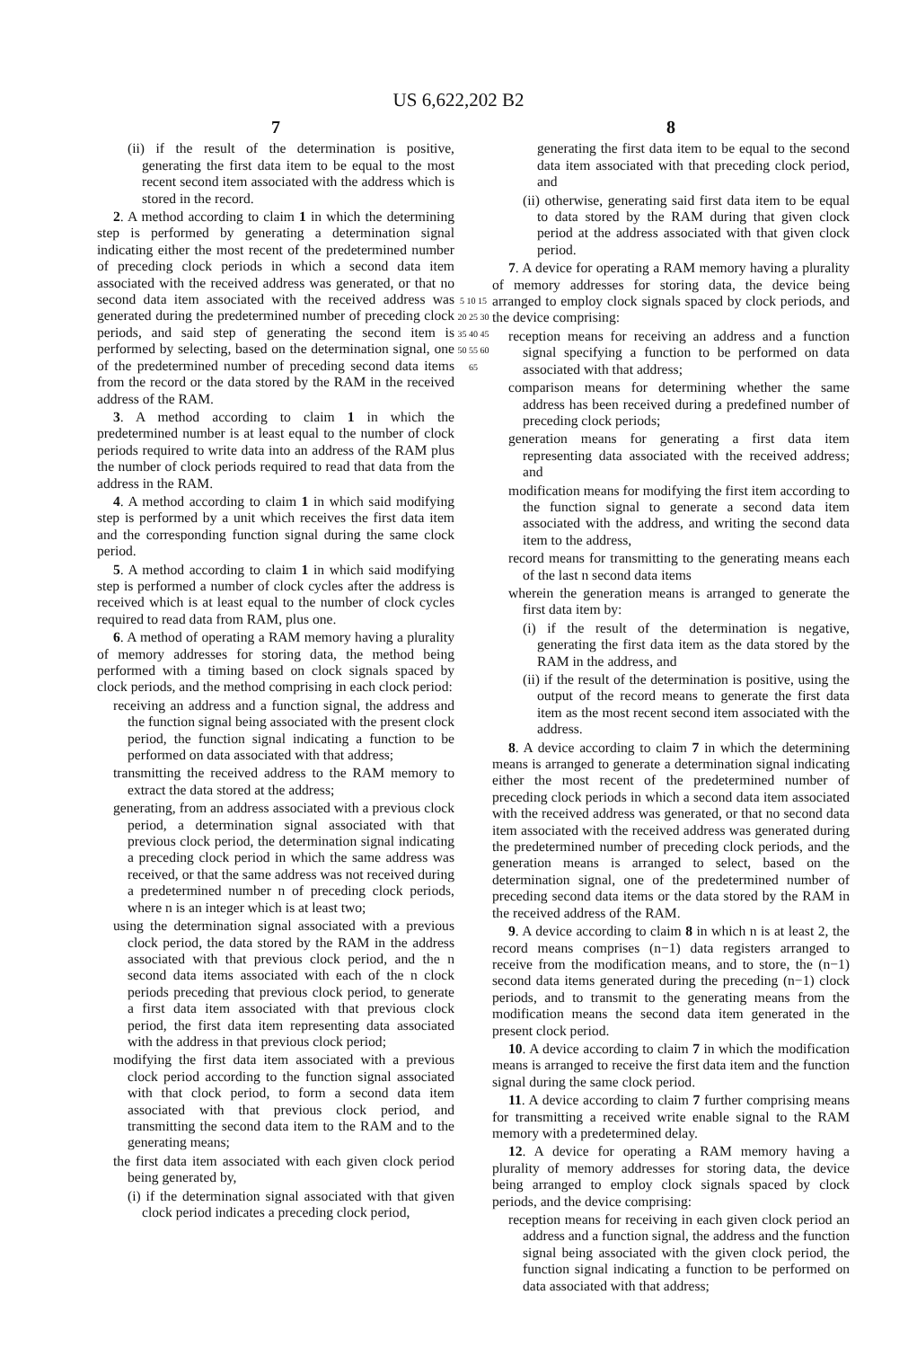US 6,622,202 B2
7
(ii) if the result of the determination is positive, generating the first data item to be equal to the most recent second item associated with the address which is stored in the record.
2. A method according to claim 1 in which the determining step is performed by generating a determination signal indicating either the most recent of the predetermined number of preceding clock periods in which a second data item associated with the received address was generated, or that no second data item associated with the received address was generated during the predetermined number of preceding clock periods, and said step of generating the second item is performed by selecting, based on the determination signal, one of the predetermined number of preceding second data items from the record or the data stored by the RAM in the received address of the RAM.
3. A method according to claim 1 in which the predetermined number is at least equal to the number of clock periods required to write data into an address of the RAM plus the number of clock periods required to read that data from the address in the RAM.
4. A method according to claim 1 in which said modifying step is performed by a unit which receives the first data item and the corresponding function signal during the same clock period.
5. A method according to claim 1 in which said modifying step is performed a number of clock cycles after the address is received which is at least equal to the number of clock cycles required to read data from RAM, plus one.
6. A method of operating a RAM memory having a plurality of memory addresses for storing data, the method being performed with a timing based on clock signals spaced by clock periods, and the method comprising in each clock period:
receiving an address and a function signal, the address and the function signal being associated with the present clock period, the function signal indicating a function to be performed on data associated with that address;
transmitting the received address to the RAM memory to extract the data stored at the address;
generating, from an address associated with a previous clock period, a determination signal associated with that previous clock period, the determination signal indicating a preceding clock period in which the same address was received, or that the same address was not received during a predetermined number n of preceding clock periods, where n is an integer which is at least two;
using the determination signal associated with a previous clock period, the data stored by the RAM in the address associated with that previous clock period, and the n second data items associated with each of the n clock periods preceding that previous clock period, to generate a first data item associated with that previous clock period, the first data item representing data associated with the address in that previous clock period;
modifying the first data item associated with a previous clock period according to the function signal associated with that clock period, to form a second data item associated with that previous clock period, and transmitting the second data item to the RAM and to the generating means;
the first data item associated with each given clock period being generated by,
(i) if the determination signal associated with that given clock period indicates a preceding clock period,
5 10 15 20 25 30 35 40 45 50 55 60 65
8
generating the first data item to be equal to the second data item associated with that preceding clock period, and
(ii) otherwise, generating said first data item to be equal to data stored by the RAM during that given clock period at the address associated with that given clock period.
7. A device for operating a RAM memory having a plurality of memory addresses for storing data, the device being arranged to employ clock signals spaced by clock periods, and the device comprising:
reception means for receiving an address and a function signal specifying a function to be performed on data associated with that address;
comparison means for determining whether the same address has been received during a predefined number of preceding clock periods;
generation means for generating a first data item representing data associated with the received address; and
modification means for modifying the first item according to the function signal to generate a second data item associated with the address, and writing the second data item to the address,
record means for transmitting to the generating means each of the last n second data items
wherein the generation means is arranged to generate the first data item by:
(i) if the result of the determination is negative, generating the first data item as the data stored by the RAM in the address, and
(ii) if the result of the determination is positive, using the output of the record means to generate the first data item as the most recent second item associated with the address.
8. A device according to claim 7 in which the determining means is arranged to generate a determination signal indicating either the most recent of the predetermined number of preceding clock periods in which a second data item associated with the received address was generated, or that no second data item associated with the received address was generated during the predetermined number of preceding clock periods, and the generation means is arranged to select, based on the determination signal, one of the predetermined number of preceding second data items or the data stored by the RAM in the received address of the RAM.
9. A device according to claim 8 in which n is at least 2, the record means comprises (n−1) data registers arranged to receive from the modification means, and to store, the (n−1) second data items generated during the preceding (n−1) clock periods, and to transmit to the generating means from the modification means the second data item generated in the present clock period.
10. A device according to claim 7 in which the modification means is arranged to receive the first data item and the function signal during the same clock period.
11. A device according to claim 7 further comprising means for transmitting a received write enable signal to the RAM memory with a predetermined delay.
12. A device for operating a RAM memory having a plurality of memory addresses for storing data, the device being arranged to employ clock signals spaced by clock periods, and the device comprising:
reception means for receiving in each given clock period an address and a function signal, the address and the function signal being associated with the given clock period, the function signal indicating a function to be performed on data associated with that address;